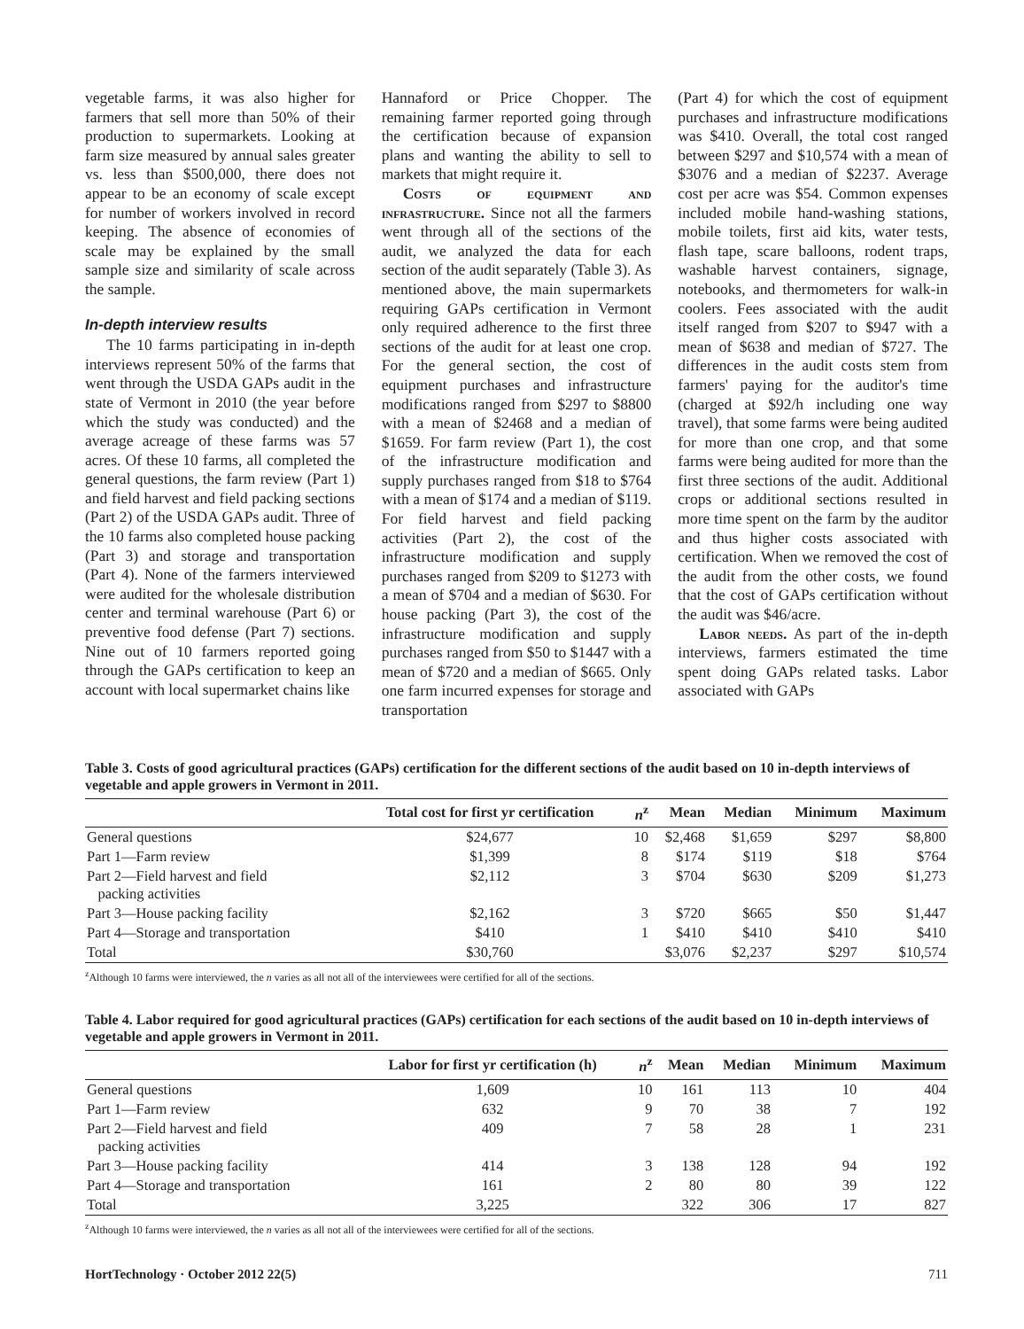vegetable farms, it was also higher for farmers that sell more than 50% of their production to supermarkets. Looking at farm size measured by annual sales greater vs. less than $500,000, there does not appear to be an economy of scale except for number of workers involved in record keeping. The absence of economies of scale may be explained by the small sample size and similarity of scale across the sample.
In-depth interview results
The 10 farms participating in in-depth interviews represent 50% of the farms that went through the USDA GAPs audit in the state of Vermont in 2010 (the year before which the study was conducted) and the average acreage of these farms was 57 acres. Of these 10 farms, all completed the general questions, the farm review (Part 1) and field harvest and field packing sections (Part 2) of the USDA GAPs audit. Three of the 10 farms also completed house packing (Part 3) and storage and transportation (Part 4). None of the farmers interviewed were audited for the wholesale distribution center and terminal warehouse (Part 6) or preventive food defense (Part 7) sections. Nine out of 10 farmers reported going through the GAPs certification to keep an account with local supermarket chains like
Hannaford or Price Chopper. The remaining farmer reported going through the certification because of expansion plans and wanting the ability to sell to markets that might require it.
Costs of equipment and infrastructure. Since not all the farmers went through all of the sections of the audit, we analyzed the data for each section of the audit separately (Table 3). As mentioned above, the main supermarkets requiring GAPs certification in Vermont only required adherence to the first three sections of the audit for at least one crop. For the general section, the cost of equipment purchases and infrastructure modifications ranged from $297 to $8800 with a mean of $2468 and a median of $1659. For farm review (Part 1), the cost of the infrastructure modification and supply purchases ranged from $18 to $764 with a mean of $174 and a median of $119. For field harvest and field packing activities (Part 2), the cost of the infrastructure modification and supply purchases ranged from $209 to $1273 with a mean of $704 and a median of $630. For house packing (Part 3), the cost of the infrastructure modification and supply purchases ranged from $50 to $1447 with a mean of $720 and a median of $665. Only one farm incurred expenses for storage and transportation
(Part 4) for which the cost of equipment purchases and infrastructure modifications was $410. Overall, the total cost ranged between $297 and $10,574 with a mean of $3076 and a median of $2237. Average cost per acre was $54. Common expenses included mobile hand-washing stations, mobile toilets, first aid kits, water tests, flash tape, scare balloons, rodent traps, washable harvest containers, signage, notebooks, and thermometers for walk-in coolers. Fees associated with the audit itself ranged from $207 to $947 with a mean of $638 and median of $727. The differences in the audit costs stem from farmers' paying for the auditor's time (charged at $92/h including one way travel), that some farms were being audited for more than one crop, and that some farms were being audited for more than the first three sections of the audit. Additional crops or additional sections resulted in more time spent on the farm by the auditor and thus higher costs associated with certification. When we removed the cost of the audit from the other costs, we found that the cost of GAPs certification without the audit was $46/acre.
Labor needs. As part of the in-depth interviews, farmers estimated the time spent doing GAPs related tasks. Labor associated with GAPs
Table 3. Costs of good agricultural practices (GAPs) certification for the different sections of the audit based on 10 in-depth interviews of vegetable and apple growers in Vermont in 2011.
| | Total cost for first yr certification | n<sup>z</sup> | Mean | Median | Minimum | Maximum |
| --- | --- | --- | --- | --- | --- | --- |
| General questions | $24,677 | 10 | $2,468 | $1,659 | $297 | $8,800 |
| Part 1—Farm review | $1,399 | 8 | $174 | $119 | $18 | $764 |
| Part 2—Field harvest and field packing activities | $2,112 | 3 | $704 | $630 | $209 | $1,273 |
| Part 3—House packing facility | $2,162 | 3 | $720 | $665 | $50 | $1,447 |
| Part 4—Storage and transportation | $410 | 1 | $410 | $410 | $410 | $410 |
| Total | $30,760 | | $3,076 | $2,237 | $297 | $10,574 |
<sup>z</sup> Although 10 farms were interviewed, the n varies as all not all of the interviewees were certified for all of the sections.
Table 4. Labor required for good agricultural practices (GAPs) certification for each sections of the audit based on 10 in-depth interviews of vegetable and apple growers in Vermont in 2011.
| | Labor for first yr certification (h) | n<sup>z</sup> | Mean | Median | Minimum | Maximum |
| --- | --- | --- | --- | --- | --- | --- |
| General questions | 1,609 | 10 | 161 | 113 | 10 | 404 |
| Part 1—Farm review | 632 | 9 | 70 | 38 | 7 | 192 |
| Part 2—Field harvest and field packing activities | 409 | 7 | 58 | 28 | 1 | 231 |
| Part 3—House packing facility | 414 | 3 | 138 | 128 | 94 | 192 |
| Part 4—Storage and transportation | 161 | 2 | 80 | 80 | 39 | 122 |
| Total | 3,225 | | 322 | 306 | 17 | 827 |
<sup>z</sup> Although 10 farms were interviewed, the n varies as all not all of the interviewees were certified for all of the sections.
HortTechnology · October 2012 22(5) 711